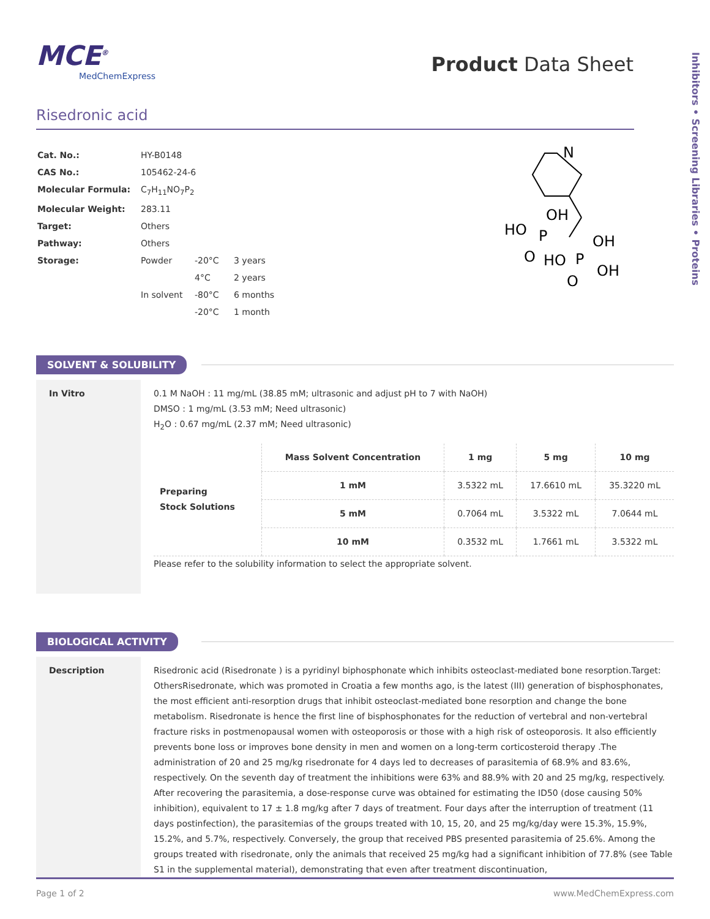MCE<sup>®</sup>
MedChemExpress
Product Data Sheet
Inhibitors • Screening Libraries • Proteins
Risedronic acid
| Cat. No.: | HY-B0148 | | |
| CAS No.: | 105462-24-6 | | |
| Molecular Formula: | C<sub>7</sub>H<sub>11</sub>NO<sub>7</sub>P<sub>2</sub> | | |
| Molecular Weight: | 283.11 | | |
| Target: | Others | | |
| Pathway: | Others | | |
| Storage: | Powder | -20°C | 3 years |
| | | 4°C | 2 years |
| | In solvent | -80°C | 6 months |
| | | -20°C | 1 month |
N
OH
HO
P
OH
O
HO
P
OH
O
SOLVENT & SOLUBILITY
In Vitro
0.1 M NaOH : 11 mg/mL (38.85 mM; ultrasonic and adjust pH to 7 with NaOH)
DMSO : 1 mg/mL (3.53 mM; Need ultrasonic)
H<sub>2</sub>O : 0.67 mg/mL (2.37 mM; Need ultrasonic)
| Preparing Stock Solutions | Mass Solvent Concentration | 1 mg | 5 mg | 10 mg |
| | 1 mM | 3.5322 mL | 17.6610 mL | 35.3220 mL |
| | 5 mM | 0.7064 mL | 3.5322 mL | 7.0644 mL |
| | 10 mM | 0.3532 mL | 1.7661 mL | 3.5322 mL |
Please refer to the solubility information to select the appropriate solvent.
BIOLOGICAL ACTIVITY
Description
Risedronic acid (Risedronate ) is a pyridinyl biphosphonate which inhibits osteoclast-mediated bone resorption.Target: OthersRisedronate, which was promoted in Croatia a few months ago, is the latest (III) generation of bisphosphonates, the most efficient anti-resorption drugs that inhibit osteoclast-mediated bone resorption and change the bone metabolism. Risedronate is hence the first line of bisphosphonates for the reduction of vertebral and non-vertebral fracture risks in postmenopausal women with osteoporosis or those with a high risk of osteoporosis. It also efficiently prevents bone loss or improves bone density in men and women on a long-term corticosteroid therapy .The administration of 20 and 25 mg/kg risedronate for 4 days led to decreases of parasitemia of 68.9% and 83.6%, respectively. On the seventh day of treatment the inhibitions were 63% and 88.9% with 20 and 25 mg/kg, respectively. After recovering the parasitemia, a dose-response curve was obtained for estimating the ID50 (dose causing 50% inhibition), equivalent to 17 ± 1.8 mg/kg after 7 days of treatment. Four days after the interruption of treatment (11 days postinfection), the parasitemias of the groups treated with 10, 15, 20, and 25 mg/kg/day were 15.3%, 15.9%, 15.2%, and 5.7%, respectively. Conversely, the group that received PBS presented parasitemia of 25.6%. Among the groups treated with risedronate, only the animals that received 25 mg/kg had a significant inhibition of 77.8% (see Table S1 in the supplemental material), demonstrating that even after treatment discontinuation,
Page 1 of 2 www.MedChemExpress.com